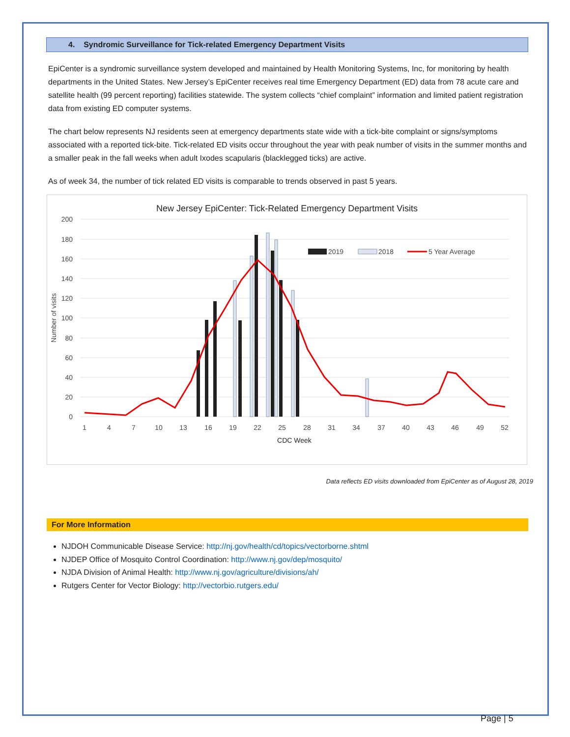4. Syndromic Surveillance for Tick-related Emergency Department Visits
EpiCenter is a syndromic surveillance system developed and maintained by Health Monitoring Systems, Inc, for monitoring by health departments in the United States. New Jersey’s EpiCenter receives real time Emergency Department (ED) data from 78 acute care and satellite health (99 percent reporting) facilities statewide. The system collects “chief complaint” information and limited patient registration data from existing ED computer systems.
The chart below represents NJ residents seen at emergency departments state wide with a tick-bite complaint or signs/symptoms associated with a reported tick-bite. Tick-related ED visits occur throughout the year with peak number of visits in the summer months and a smaller peak in the fall weeks when adult Ixodes scapularis (blacklegged ticks) are active.
As of week 34, the number of tick related ED visits is comparable to trends observed in past 5 years.
New Jersey EpiCenter: Tick-Related Emergency Department Visits
200
180
160
140
120
100
80
60
40
20
0
Number of visits
2019
2018
5 Year Average
1
4
7
10
13
16
19
22
25
28
31
34
37
40
43
46
49
52
CDC Week
Data reflects ED visits downloaded from EpiCenter as of August 28, 2019
For More Information
NJDOH Communicable Disease Service: http://nj.gov/health/cd/topics/vectorborne.shtml
NJDEP Office of Mosquito Control Coordination: http://www.nj.gov/dep/mosquito/
NJDA Division of Animal Health: http://www.nj.gov/agriculture/divisions/ah/
Rutgers Center for Vector Biology: http://vectorbio.rutgers.edu/
Page | 5